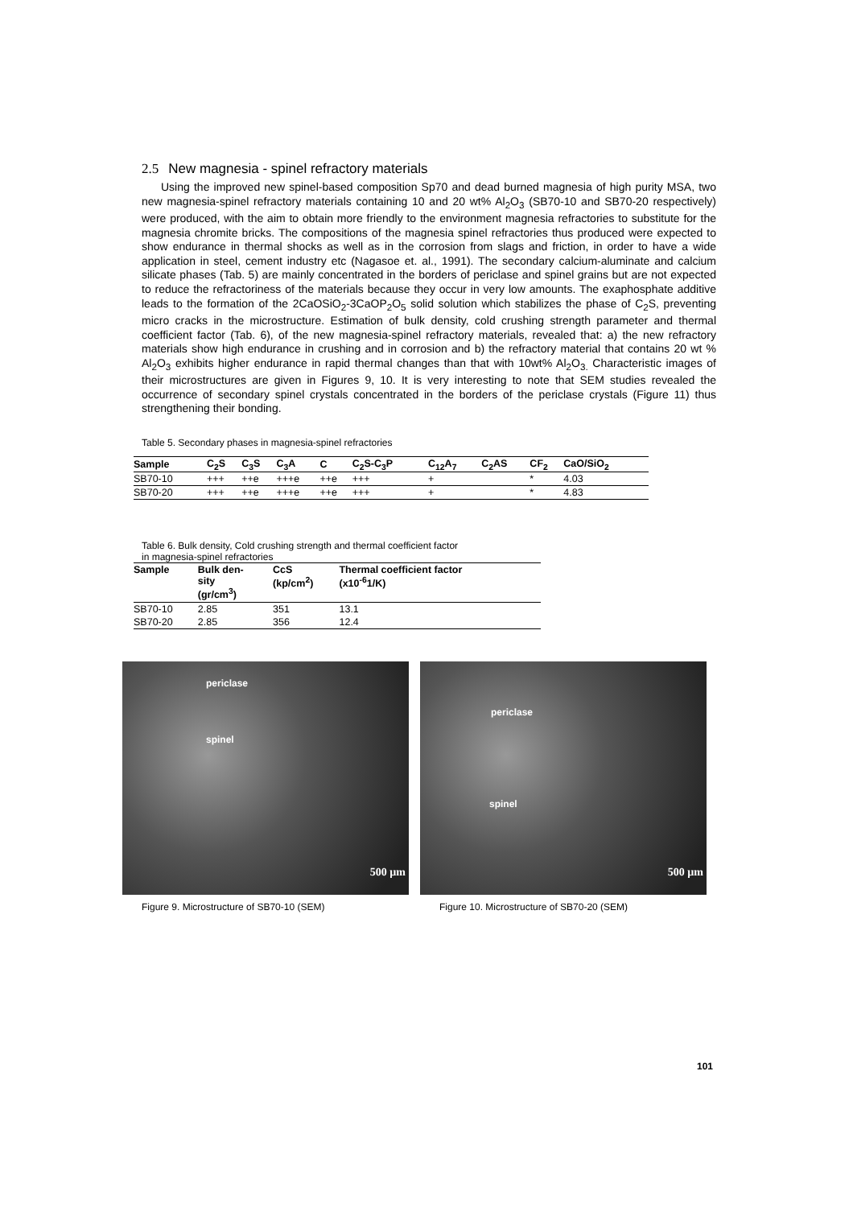2.5 New magnesia - spinel refractory materials
Using the improved new spinel-based composition Sp70 and dead burned magnesia of high purity MSA, two new magnesia-spinel refractory materials containing 10 and 20 wt% Al<sub>2</sub>O<sub>3</sub> (SB70-10 and SB70-20 respectively) were produced, with the aim to obtain more friendly to the environment magnesia refractories to substitute for the magnesia chromite bricks. The compositions of the magnesia spinel refractories thus produced were expected to show endurance in thermal shocks as well as in the corrosion from slags and friction, in order to have a wide application in steel, cement industry etc (Nagasoe et. al., 1991). The secondary calcium-aluminate and calcium silicate phases (Tab. 5) are mainly concentrated in the borders of periclase and spinel grains but are not expected to reduce the refractoriness of the materials because they occur in very low amounts. The exaphosphate additive leads to the formation of the 2CaOSiO<sub>2</sub>-3CaOP<sub>2</sub>O<sub>5</sub> solid solution which stabilizes the phase of C<sub>2</sub>S, preventing micro cracks in the microstructure. Estimation of bulk density, cold crushing strength parameter and thermal coefficient factor (Tab. 6), of the new magnesia-spinel refractory materials, revealed that: a) the new refractory materials show high endurance in crushing and in corrosion and b) the refractory material that contains 20 wt % Al<sub>2</sub>O<sub>3</sub> exhibits higher endurance in rapid thermal changes than that with 10wt% Al<sub>2</sub>O<sub>3.</sub> Characteristic images of their microstructures are given in Figures 9, 10. It is very interesting to note that SEM studies revealed the occurrence of secondary spinel crystals concentrated in the borders of the periclase crystals (Figure 11) thus strengthening their bonding.
Table 5. Secondary phases in magnesia-spinel refractories
| Sample | C<sub>2</sub>S | C<sub>3</sub>S | C<sub>3</sub>A | C | C<sub>2</sub>S-C<sub>3</sub>P | C<sub>12</sub>A<sub>7</sub> | C<sub>2</sub>AS | CF<sub>2</sub> | CaO/SiO<sub>2</sub> |
| --- | --- | --- | --- | --- | --- | --- | --- | --- | --- |
| SB70-10 | +++ | ++e | +++e | ++e | +++ | + | | * | 4.03 |
| SB70-20 | +++ | ++e | +++e | ++e | +++ | + | | * | 4.83 |
Table 6. Bulk density, Cold crushing strength and thermal coefficient factor
in magnesia-spinel refractories
| Sample | Bulk den- sity (gr/cm<sup>3</sup>) | CcS (kp/cm<sup>2</sup>) | Thermal coefficient factor (x10<sup>-6</sup>1/K) |
| --- | --- | --- | --- |
| SB70-10 | 2.85 | 351 | 13.1 |
| SB70-20 | 2.85 | 356 | 12.4 |
periclase
spinel
500 µm
Figure 9. Microstructure of SB70-10 (SEM)
periclase
spinel
500 µm
Figure 10. Microstructure of SB70-20 (SEM)
101